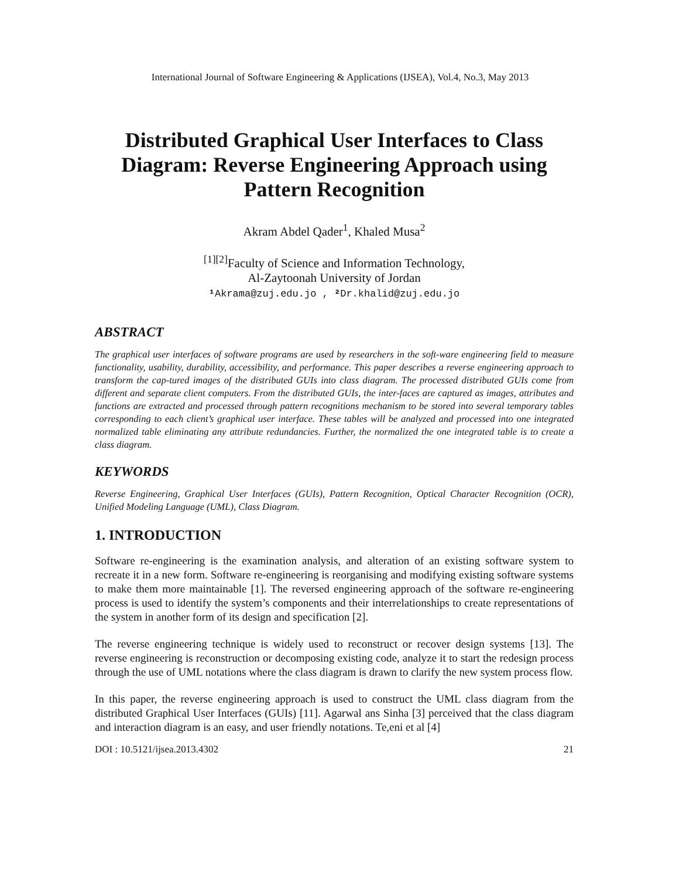International Journal of Software Engineering & Applications (IJSEA), Vol.4, No.3, May 2013
Distributed Graphical User Interfaces to Class Diagram: Reverse Engineering Approach using Pattern Recognition
Akram Abdel Qader<sup>1</sup>, Khaled Musa<sup>2</sup>
<sup>[1][2]</sup>Faculty of Science and Information Technology,
Al-Zaytoonah University of Jordan
¹ Akrama@zuj.edu.jo , ² Dr.khalid@zuj.edu.jo
ABSTRACT
The graphical user interfaces of software programs are used by researchers in the soft-ware engineering field to measure functionality, usability, durability, accessibility, and performance. This paper describes a reverse engineering approach to transform the cap-tured images of the distributed GUIs into class diagram. The processed distributed GUIs come from different and separate client computers. From the distributed GUIs, the inter-faces are captured as images, attributes and functions are extracted and processed through pattern recognitions mechanism to be stored into several temporary tables corresponding to each client’s graphical user interface. These tables will be analyzed and processed into one integrated normalized table eliminating any attribute redundancies. Further, the normalized the one integrated table is to create a class diagram.
KEYWORDS
Reverse Engineering, Graphical User Interfaces (GUIs), Pattern Recognition, Optical Character Recognition (OCR), Unified Modeling Language (UML), Class Diagram.
1. INTRODUCTION
Software re-engineering is the examination analysis, and alteration of an existing software system to recreate it in a new form. Software re-engineering is reorganising and modifying existing software systems to make them more maintainable [1]. The reversed engineering approach of the software re-engineering process is used to identify the system’s components and their interrelationships to create representations of the system in another form of its design and specification [2].
The reverse engineering technique is widely used to reconstruct or recover design systems [13]. The reverse engineering is reconstruction or decomposing existing code, analyze it to start the redesign process through the use of UML notations where the class diagram is drawn to clarify the new system process flow.
In this paper, the reverse engineering approach is used to construct the UML class diagram from the distributed Graphical User Interfaces (GUIs) [11]. Agarwal ans Sinha [3] perceived that the class diagram and interaction diagram is an easy, and user friendly notations. Te,eni et al [4]
DOI : 10.5121/ijsea.2013.4302 21